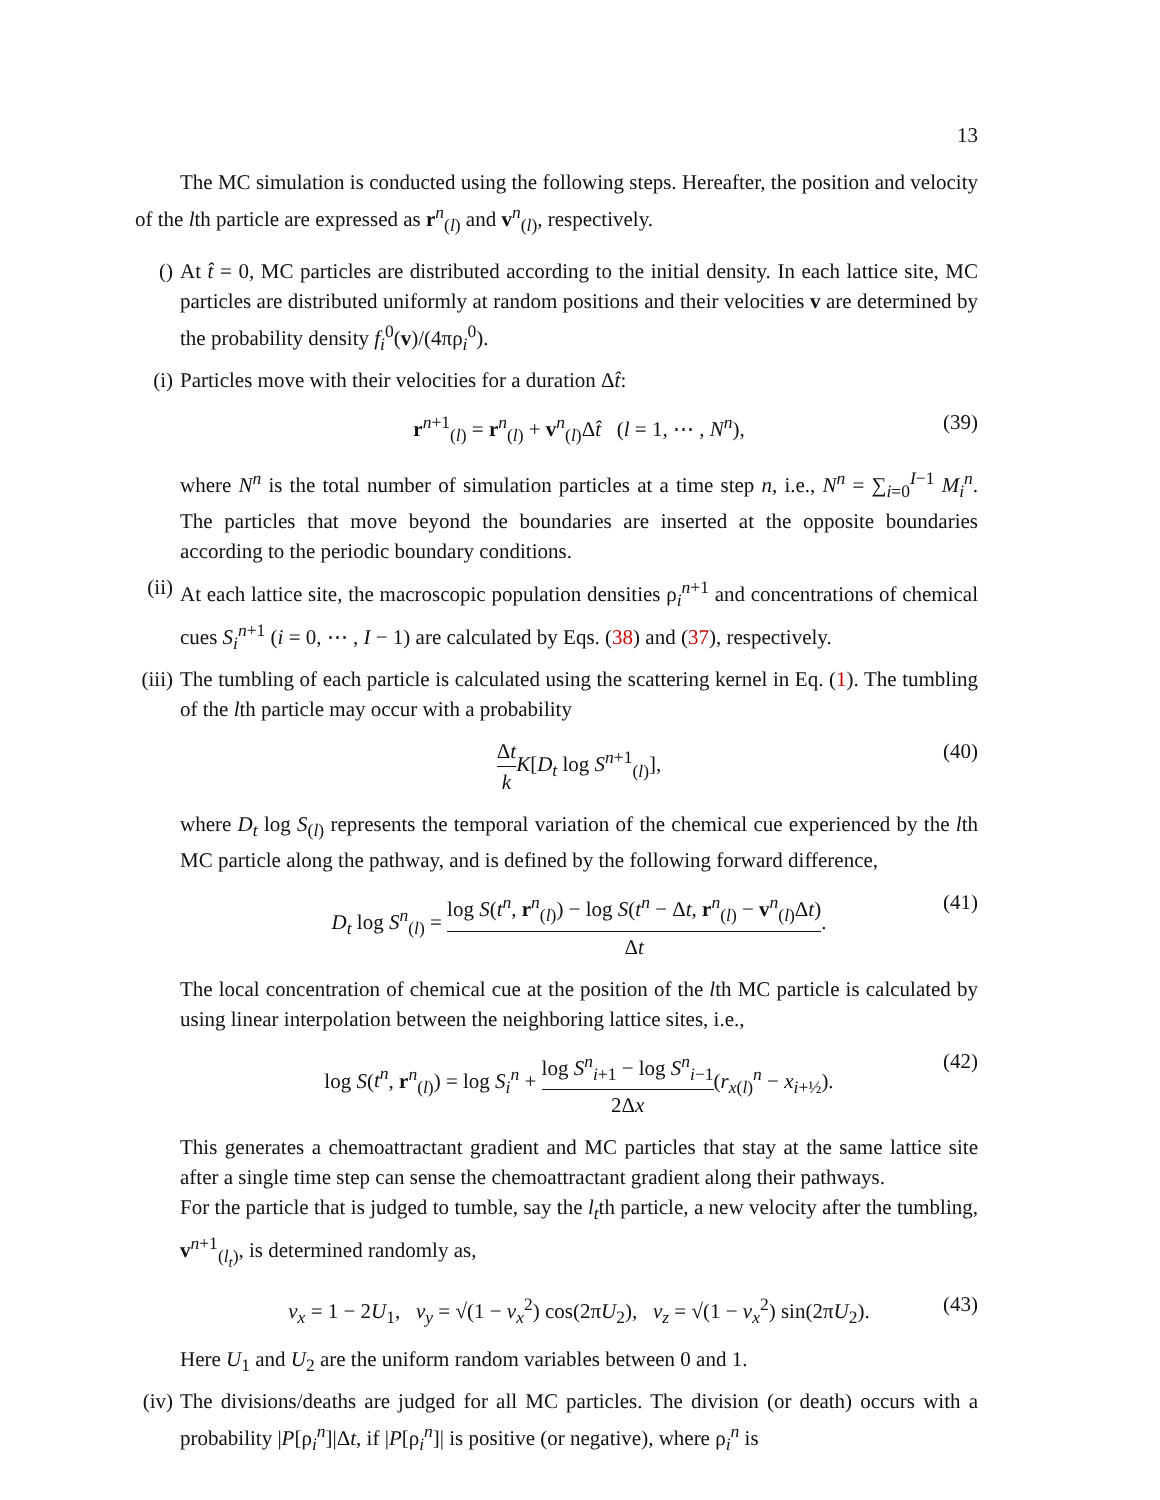13
The MC simulation is conducted using the following steps. Hereafter, the position and velocity of the lth particle are expressed as r<sup>n</sup><sub>(l)</sub> and v<sup>n</sup><sub>(l)</sub>, respectively.
() At t̂ = 0, MC particles are distributed according to the initial density. In each lattice site, MC particles are distributed uniformly at random positions and their velocities v are determined by the probability density f<sub>i</sub><sup>0</sup>(v)/(4πρ<sub>i</sub><sup>0</sup>).
(i) Particles move with their velocities for a duration Δt̂:
r<sup>n+1</sup><sub>(l)</sub> = r<sup>n</sup><sub>(l)</sub> + v<sup>n</sup><sub>(l)</sub>Δt̂ (l = 1, ⋯ , N<sup>n</sup>), (39)
where N<sup>n</sup> is the total number of simulation particles at a time step n, i.e., N<sup>n</sup> = ∑<sub>i=0</sub><sup>I−1</sup> M<sub>i</sub><sup>n</sup>. The particles that move beyond the boundaries are inserted at the opposite boundaries according to the periodic boundary conditions.
(ii)
At each lattice site, the macroscopic population densities ρ<sub>i</sub><sup>n+1</sup> and concentrations of chemical cues S<sub>i</sub><sup>n+1</sup> (i = 0, ⋯ , I − 1) are calculated by Eqs. (38) and (37), respectively.
(iii)
The tumbling of each particle is calculated using the scattering kernel in Eq. (1). The tumbling of the lth particle may occur with a probability
Δt k K[D<sub>t</sub> log S<sup>n+1</sup><sub>(l)</sub>], (40)
where D<sub>t</sub> log S<sub>(l)</sub> represents the temporal variation of the chemical cue experienced by the lth MC particle along the pathway, and is defined by the following forward difference,
D<sub>t</sub> log S<sup>n</sup><sub>(l)</sub> = log S(t<sup>n</sup>, r<sup>n</sup><sub>(l)</sub>) − log S(t<sup>n</sup> − Δt, r<sup>n</sup><sub>(l)</sub> − v<sup>n</sup><sub>(l)</sub>Δt) Δt. (41)
The local concentration of chemical cue at the position of the lth MC particle is calculated by using linear interpolation between the neighboring lattice sites, i.e.,
log S(t<sup>n</sup>, r<sup>n</sup><sub>(l)</sub>) = log S<sub>i</sub><sup>n</sup> + log S<sup>n</sup><sub>i+1</sub> − log S<sup>n</sup><sub>i−1</sub> 2Δx(r<sub>x(l)</sub><sup>n</sup> − x<sub>i+½</sub>). (42)
This generates a chemoattractant gradient and MC particles that stay at the same lattice site after a single time step can sense the chemoattractant gradient along their pathways.
For the particle that is judged to tumble, say the l<sub>t</sub>th particle, a new velocity after the tumbling, v<sup>n+1</sup><sub>(l<sub>t</sub>)</sub>, is determined randomly as,
v<sub>x</sub> = 1 − 2U<sub>1</sub>, v<sub>y</sub> = √(1 − v<sub>x</sub><sup>2</sup>) cos(2πU<sub>2</sub>), v<sub>z</sub> = √(1 − v<sub>x</sub><sup>2</sup>) sin(2πU<sub>2</sub>). (43)
Here U<sub>1</sub> and U<sub>2</sub> are the uniform random variables between 0 and 1.
(iv)
The divisions/deaths are judged for all MC particles. The division (or death) occurs with a probability |P[ρ<sub>i</sub><sup>n</sup>]|Δt, if |P[ρ<sub>i</sub><sup>n</sup>]| is positive (or negative), where ρ<sub>i</sub><sup>n</sup> is